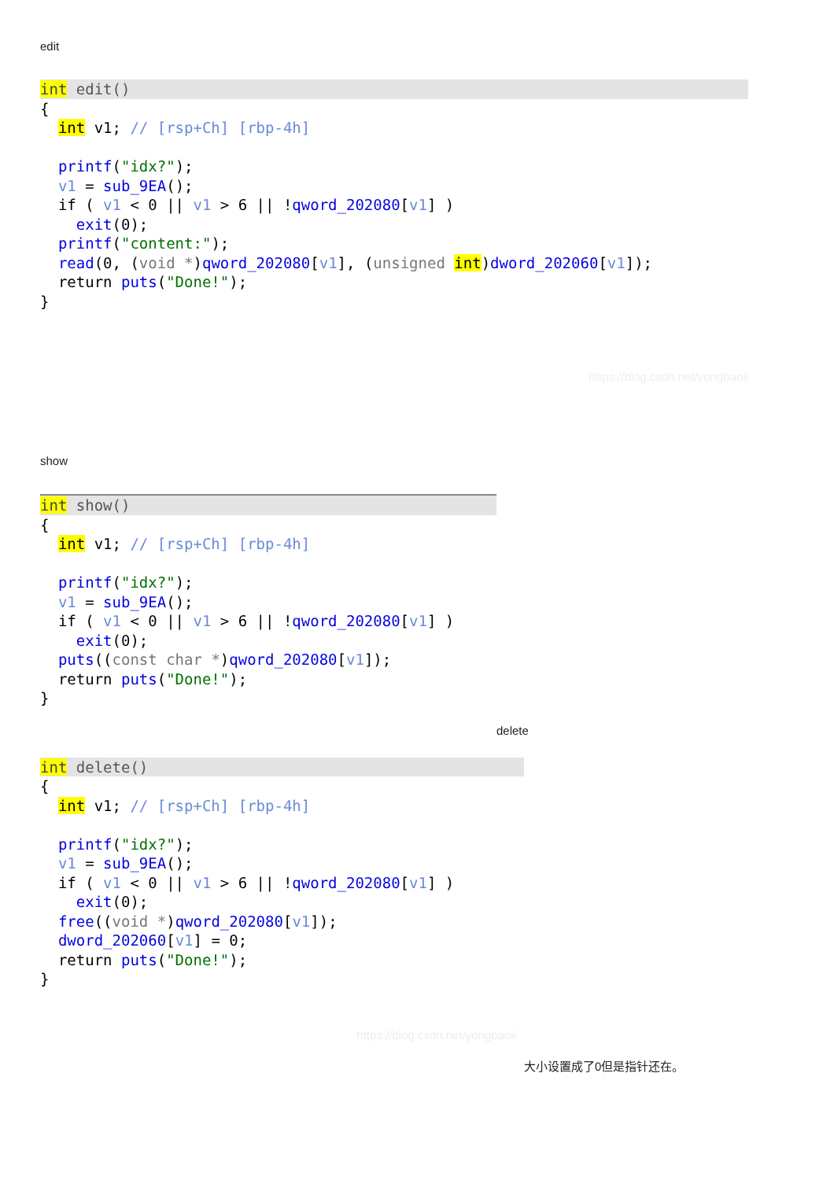edit
int edit(){
  int v1; // [rsp+Ch] [rbp-4h]

  printf("idx?");
  v1 = sub_9EA();
  if ( v1 < 0 || v1 > 6 || !qword_202080[v1] )
    exit(0);
  printf("content:");
  read(0, (void *)qword_202080[v1], (unsigned int)dword_202060[v1]);
  return puts("Done!");
}
https://blog.csdn.net/yongbaoii
show
int show(){
  int v1; // [rsp+Ch] [rbp-4h]

  printf("idx?");
  v1 = sub_9EA();
  if ( v1 < 0 || v1 > 6 || !qword_202080[v1] )
    exit(0);
  puts((const char *)qword_202080[v1]);
  return puts("Done!");
}
delete
int delete(){
  int v1; // [rsp+Ch] [rbp-4h]

  printf("idx?");
  v1 = sub_9EA();
  if ( v1 < 0 || v1 > 6 || !qword_202080[v1] )
    exit(0);
  free((void *)qword_202080[v1]);
  dword_202060[v1] = 0;
  return puts("Done!");
}
https://blog.csdn.net/yongbaoii
大小设置成了0但是指针还在。